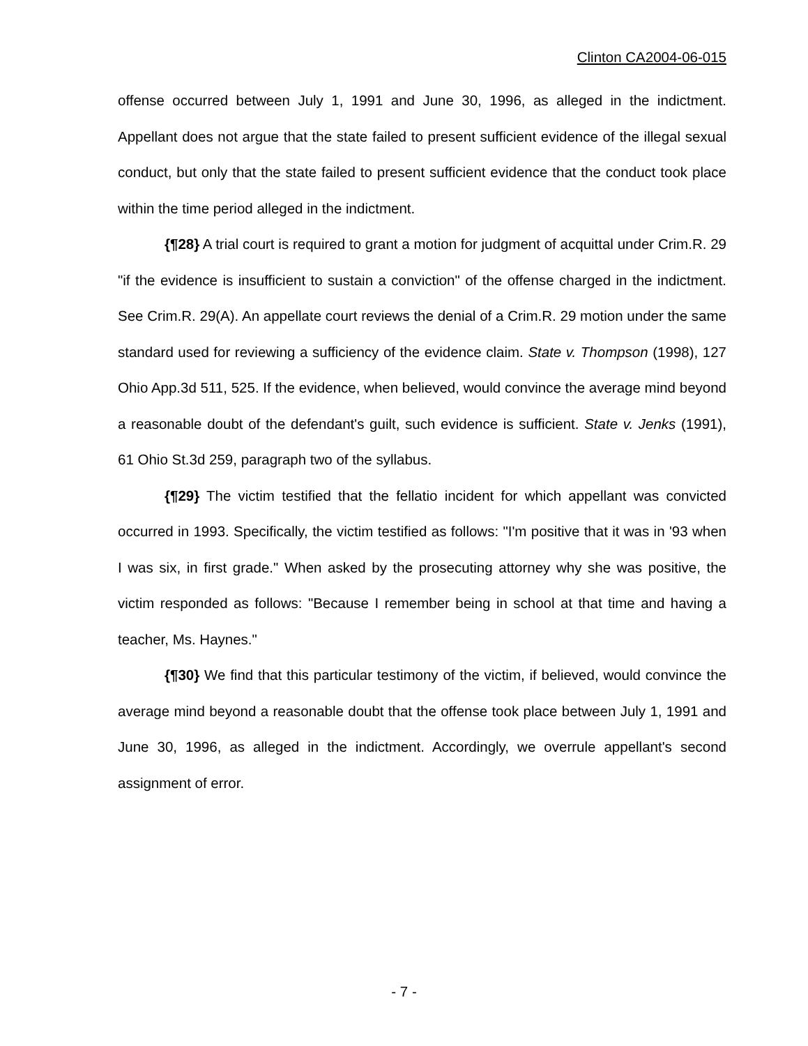Clinton CA2004-06-015
offense occurred between July 1, 1991 and June 30, 1996, as alleged in the indictment. Appellant does not argue that the state failed to present sufficient evidence of the illegal sexual conduct, but only that the state failed to present sufficient evidence that the conduct took place within the time period alleged in the indictment.
{¶28} A trial court is required to grant a motion for judgment of acquittal under Crim.R. 29 "if the evidence is insufficient to sustain a conviction" of the offense charged in the indictment. See Crim.R. 29(A). An appellate court reviews the denial of a Crim.R. 29 motion under the same standard used for reviewing a sufficiency of the evidence claim. State v. Thompson (1998), 127 Ohio App.3d 511, 525. If the evidence, when believed, would convince the average mind beyond a reasonable doubt of the defendant's guilt, such evidence is sufficient. State v. Jenks (1991), 61 Ohio St.3d 259, paragraph two of the syllabus.
{¶29} The victim testified that the fellatio incident for which appellant was convicted occurred in 1993. Specifically, the victim testified as follows: "I'm positive that it was in '93 when I was six, in first grade." When asked by the prosecuting attorney why she was positive, the victim responded as follows: "Because I remember being in school at that time and having a teacher, Ms. Haynes."
{¶30} We find that this particular testimony of the victim, if believed, would convince the average mind beyond a reasonable doubt that the offense took place between July 1, 1991 and June 30, 1996, as alleged in the indictment. Accordingly, we overrule appellant's second assignment of error.
- 7 -